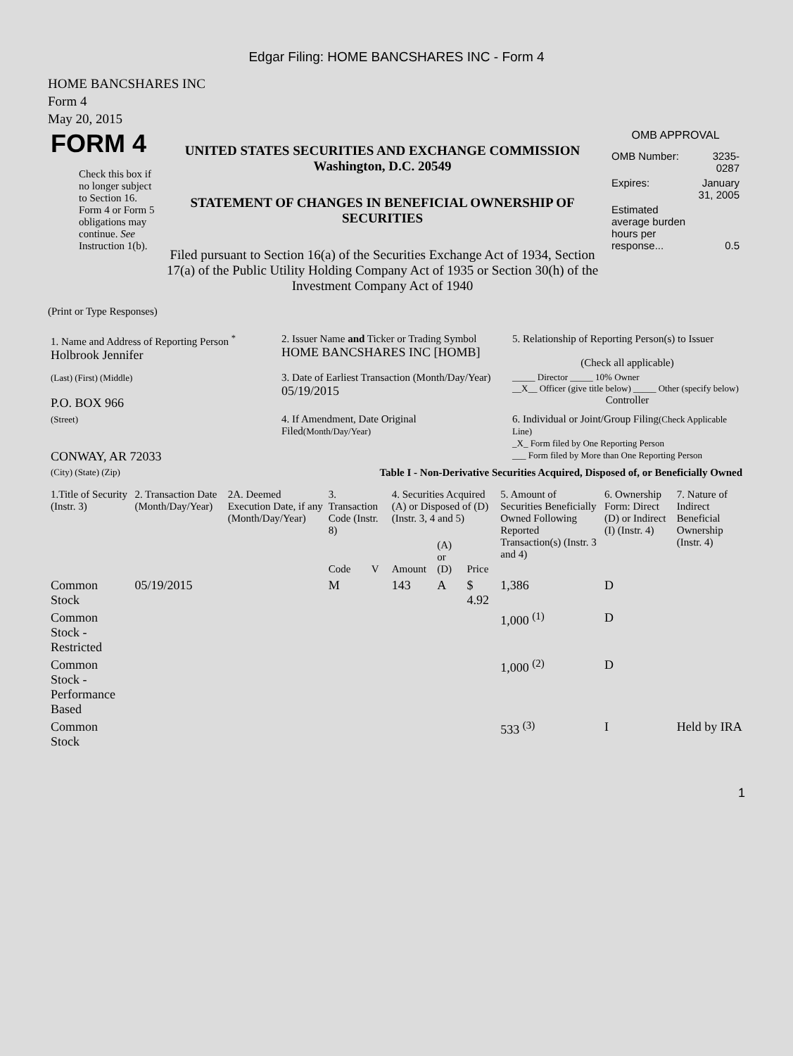Edgar Filing: HOME BANCSHARES INC - Form 4
HOME BANCSHARES INC
Form 4
May 20, 2015
| FORM 4 Check this box if no longer subject to Section 16. Form 4 or Form 5 obligations may continue. See Instruction 1(b). | UNITED STATES SECURITIES AND EXCHANGE COMMISSION Washington, D.C. 20549 STATEMENT OF CHANGES IN BENEFICIAL OWNERSHIP OF SECURITIES Filed pursuant to Section 16(a) of the Securities Exchange Act of 1934, Section 17(a) of the Public Utility Holding Company Act of 1935 or Section 30(h) of the Investment Company Act of 1940 | OMB APPROVAL / OMB Number: / 3235-0287 / / Expires: / January 31, 2005 / / Estimated average burden hours per response... / 0.5 / |
(Print or Type Responses)
| 1. Name and Address of Reporting Person <sup>*</sup> Holbrook Jennifer | 2. Issuer Name and Ticker or Trading Symbol HOME BANCSHARES INC [HOMB] | 5. Relationship of Reporting Person(s) to Issuer (Check all applicable) |
| (Last) (First) (Middle) P.O. BOX 966 | 3. Date of Earliest Transaction (Month/Day/Year) 05/19/2015 | _____ Director _____ 10% Owner __X__ Officer (give title below) _____ Other (specify below) Controller |
| (Street) CONWAY, AR 72033 | 4. If Amendment, Date Original Filed (Month/Day/Year) | 6. Individual or Joint/Group Filing (Check Applicable Line) _X_ Form filed by One Reporting Person ___ Form filed by More than One Reporting Person |
| (City) (State) (Zip) | Table I - Non-Derivative Securities Acquired, Disposed of, or Beneficially Owned | |
| 1.Title of Security (Instr. 3) | 2. Transaction Date (Month/Day/Year) | 2A. Deemed Execution Date, if any (Month/Day/Year) | 3. Transaction Code (Instr. 8) | | 4. Securities Acquired (A) or Disposed of (D) (Instr. 3, 4 and 5) | | | 5. Amount of Securities Beneficially Owned Following Reported Transaction(s) (Instr. 3 and 4) | 6. Ownership Form: Direct (D) or Indirect (I) (Instr. 4) | 7. Nature of Indirect Beneficial Ownership (Instr. 4) |
| --- | --- | --- | --- | --- | --- | --- | --- | --- | --- | --- |
| | | | Code | V | Amount | (A) or (D) | Price | | | |
| Common Stock | 05/19/2015 | | M | | 143 | A | $ 4.92 | 1,386 | D | |
| Common Stock - Restricted | | | | | | | | 1,000 <sup>(1)</sup> | D | |
| Common Stock - Performance Based | | | | | | | | 1,000 <sup>(2)</sup> | D | |
| Common Stock | | | | | | | | 533 <sup>(3)</sup> | I | Held by IRA |
1